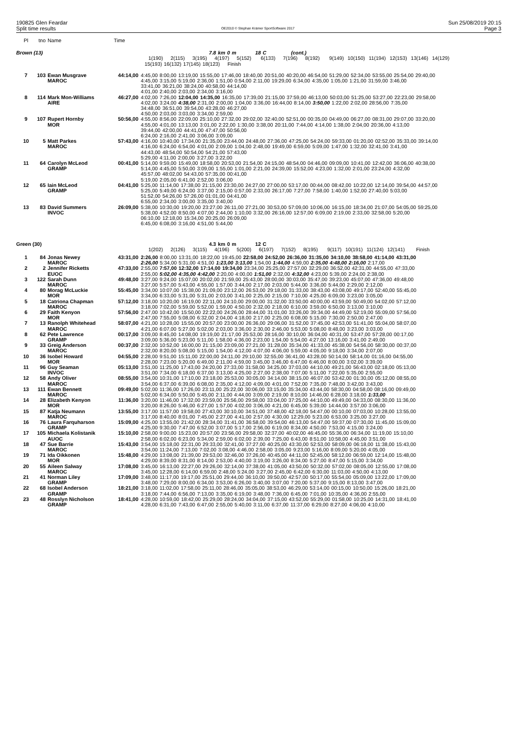190825 Glen Feardar
Split time results
OE2010 © Stephan Krämer SportSoftware 2017
Sun 25/08/2019 20:15
Page 3
| Pl | tno | Name | Time | |
| Brown (13) | | | | 7.8 km 0 m 18 C (cont.) |
| | | | | 1(190) 2(115) 3(195) 4(197) 5(152) 6(133) 7(196) 8(192) 9(149) 10(150) 11(194) 12(153) 13(146) 14(129) |
| | | | | 15(193) 16(132) 17(145) 18(123) Finish |
| 7 | 103 | Ewan Musgrave | 44:14,00 | 4:45,00 8:00,00 13:19,00 15:55,00 17:46,00 18:40,00 20:51,00 40:20,00 46:54,00 51:29,00 52:34,00 53:55,00 25:54,00 29:40,00 |
| | | MAROC | | 4:45,00 3:15,00 5:19,00 2:36,00 1:51,00 0:54,00 2:11,00 19:29,00 6:34,00 4:35,00 1:05,00 1:21,00 31:59,00 3:46,00 |
| | | | | 33:41,00 36:21,00 38:24,00 40:58,00 44:14,00 |
| | | | | 4:01,00 2:40,00 2:03,00 2:34,00 3:16,00 |
| 8 | 114 | Mark Mon-Williams | 46:27,00 | 4:02,00 7:26,00 12:04,00 14:35,00 16:35,00 17:39,00 21:15,00 37:59,00 46:13,00 50:03,00 51:25,00 53:27,00 22:23,00 29:58,00 |
| | | AIRE | | 4:02,00 3:24,00 4:38,00 2:31,00 2:00,00 1:04,00 3:36,00 16:44,00 8:14,00 3:50,00 1:22,00 2:02,00 28:56,00 7:35,00 |
| | | | | 34:48,00 36:51,00 39:54,00 43:28,00 46:27,00 |
| | | | | 4:50,00 2:03,00 3:03,00 3:34,00 2:59,00 |
| 9 | 107 | Rupert Hornby | 50:56,00 | 4:55,00 8:56,00 22:09,00 25:10,00 27:32,00 29:02,00 32:40,00 52:51,00 00:35,00 04:49,00 06:27,00 08:31,00 29:07,00 33:20,00 |
| | | MOR | | 4:55,00 4:01,00 13:13,00 3:01,00 2:22,00 1:30,00 3:38,00 20:11,00 7:44,00 4:14,00 1:38,00 2:04,00 20:36,00 4:13,00 |
| | | | | 39:44,00 42:00,00 44:41,00 47:47,00 50:56,00 |
| | | | | 6:24,00 2:16,00 2:41,00 3:06,00 3:09,00 |
| 10 | 5 | Matt Parkes | 57:43,00 | 4:16,00 10:40,00 17:34,00 21:35,00 23:44,00 24:48,00 27:36,00 47:25,00 54:24,00 59:33,00 01:20,00 02:52,00 35:33,00 39:14,00 |
| | | MAROC | | 4:16,00 6:24,00 6:54,00 4:01,00 2:09,00 1:04,00 2:48,00 19:49,00 6:59,00 5:09,00 1:47,00 1:32,00 32:41,00 3:41,00 |
| | | | | 44:43,00 48:54,00 50:54,00 54:21,00 57:43,00 |
| | | | | 5:29,00 4:11,00 2:00,00 3:27,00 3:22,00 |
| 11 | 64 | Carolyn McLeod | 00:41,00 | 5:14,00 9:59,00 15:49,00 18:58,00 20:53,00 21:54,00 24:15,00 48:54,00 04:46,00 09:09,00 10:41,00 12:42,00 36:06,00 40:38,00 |
| | | GRAMP | | 5:14,00 4:45,00 5:50,00 3:09,00 1:55,00 1:01,00 2:21,00 24:39,00 15:52,00 4:23,00 1:32,00 2:01,00 23:24,00 4:32,00 |
| | | | | 45:57,00 48:02,00 54:43,00 57:35,00 00:41,00 |
| | | | | 5:19,00 2:05,00 6:41,00 2:52,00 3:06,00 |
| 12 | 65 | Iain McLeod | 04:41,00 | 5:25,00 11:14,00 17:38,00 21:15,00 23:30,00 24:27,00 27:00,00 53:17,00 00:44,00 08:42,00 10:22,00 12:14,00 39:54,00 44:57,00 |
| | | GRAMP | | 5:25,00 5:49,00 6:24,00 3:37,00 2:15,00 0:57,00 2:33,00 26:17,00 7:27,00 7:58,00 1:40,00 1:52,00 27:40,00 5:03,00 |
| | | | | 51:52,00 54:26,00 57:26,00 01:01,00 04:41,00 |
| | | | | 6:55,00 2:34,00 3:00,00 3:35,00 3:40,00 |
| 13 | 83 | David Summers | 26:09,00 | 5:38,00 10:30,00 19:20,00 23:27,00 26:11,00 27:21,00 30:53,00 57:09,00 10:06,00 16:15,00 18:34,00 21:07,00 54:05,00 59:25,00 |
| | | INVOC | | 5:38,00 4:52,00 8:50,00 4:07,00 2:44,00 1:10,00 3:32,00 26:16,00 12:57,00 6:09,00 2:19,00 2:33,00 32:58,00 5:20,00 |
| | | | | 06:10,00 12:18,00 15:34,00 20:25,00 26:09,00 |
| | | | | 6:45,00 6:08,00 3:16,00 4:51,00 5:44,00 |
| Green (30) | | | | 4.3 km 0 m 12 C |
| | | | | 1(202) 2(126) 3(115) 4(196) 5(200) 6(197) 7(152) 8(195) 9(117) 10(191) 11(124) 12(141) Finish |
| 1 | 84 | Jonas Newey | 43:31,00 | 2:26,00 8:00,00 13:31,00 18:22,00 19:45,00 22:58,00 24:52,00 26:36,00 31:35,00 34:10,00 38:58,00 41:14,00 43:31,00 |
| | | MAROC | | 2:26,00 5:34,00 5:31,00 4:51,00 1:23,00 3:13,00 1:54,00 1:44,00 4:59,00 2:35,00 4:48,00 2:16,00 2:17,00 |
| 2 | 2 | Jennifer Ricketts | 47:33,00 | 2:55,00 7:57,00 12:32,00 17:14,00 19:34,00 23:34,00 25:25,00 27:57,00 32:29,00 36:52,00 42:31,00 44:55,00 47:33,00 |
| | | EUOC | | 2:55,00 5:02,00 4:35,00 4:42,00 2:20,00 4:00,00 1:51,00 2:32,00 4:32,00 4:23,00 5:39,00 2:24,00 2:38,00 |
| 3 | 122 | Sarah Dunn | 49:48,00 | 3:27,00 9:24,00 15:07,00 20:02,00 21:59,00 25:43,00 28:00,00 30:03,00 35:47,00 39:23,00 45:07,00 47:36,00 49:48,00 |
| | | MAROC | | 3:27,00 5:57,00 5:43,00 4:55,00 1:57,00 3:44,00 2:17,00 2:03,00 5:44,00 3:36,00 5:44,00 2:29,00 2:12,00 |
| 4 | 80 | Morag McLuckie | 55:45,00 | 3:34,00 10:07,00 15:38,00 21:09,00 23:12,00 26:53,00 29:18,00 31:33,00 38:43,00 43:08,00 49:17,00 52:40,00 55:45,00 |
| | | MOR | | 3:34,00 6:33,00 5:31,00 5:31,00 2:03,00 3:41,00 2:25,00 2:15,00 7:10,00 4:25,00 6:09,00 3:23,00 3:05,00 |
| 5 | 18 | Catriona Chapman | 57:12,00 | 3:18,00 10:20,00 16:19,00 22:11,00 24:10,00 29:00,00 31:32,00 33:50,00 40:00,00 43:59,00 50:49,00 54:02,00 57:12,00 |
| | | MAROC | | 3:18,00 7:02,00 5:59,00 5:52,00 1:59,00 4:50,00 2:32,00 2:18,00 6:10,00 3:59,00 6:50,00 3:13,00 3:10,00 |
| 6 | 29 | Faith Kenyon | 57:56,00 | 2:47,00 10:42,00 15:50,00 22:22,00 24:26,00 28:44,00 31:01,00 33:26,00 39:34,00 44:49,00 52:19,00 55:09,00 57:56,00 |
| | | MOR | | 2:47,00 7:55,00 5:08,00 6:32,00 2:04,00 4:18,00 2:17,00 2:25,00 6:08,00 5:15,00 7:30,00 2:50,00 2:47,00 |
| 7 | 13 | Ranolph Whitehead | 58:07,00 | 4:21,00 10:28,00 15:55,00 20:57,00 23:00,00 26:36,00 29:06,00 31:52,00 37:45,00 42:53,00 51:41,00 55:04,00 58:07,00 |
| | | MAROC | | 4:21,00 6:07,00 5:27,00 5:02,00 2:03,00 3:36,00 2:30,00 2:46,00 5:53,00 5:08,00 8:48,00 3:23,00 3:03,00 |
| 8 | 62 | Pete Lawrence | 00:17,00 | 3:09,00 8:45,00 14:08,00 19:19,00 21:17,00 25:53,00 28:16,00 30:10,00 36:04,00 40:31,00 53:47,00 57:28,00 00:17,00 |
| | | GRAMP | | 3:09,00 5:36,00 5:23,00 5:11,00 1:58,00 4:36,00 2:23,00 1:54,00 5:54,00 4:27,00 13:16,00 3:41,00 2:49,00 |
| 9 | 33 | Greig Anderson | 00:37,00 | 2:32,00 10:52,00 16:00,00 21:15,00 23:09,00 27:21,00 31:28,00 35:34,00 41:33,00 45:38,00 54:56,00 58:30,00 00:37,00 |
| | | MAROC | | 2:32,00 8:20,00 5:08,00 5:15,00 1:54,00 4:12,00 4:07,00 4:06,00 5:59,00 4:05,00 9:18,00 3:34,00 2:07,00 |
| 10 | 36 | Isobel Howard | 04:55,00 | 2:28,00 9:51,00 15:11,00 22:00,00 24:11,00 29:10,00 32:55,00 36:41,00 43:28,00 50:14,00 58:14,00 01:16,00 04:55,00 |
| | | MOR | | 2:28,00 7:23,00 5:20,00 6:49,00 2:11,00 4:59,00 3:45,00 3:46,00 6:47,00 6:46,00 8:00,00 3:02,00 3:39,00 |
| 11 | 96 | Guy Seaman | 05:13,00 | 3:51,00 11:25,00 17:43,00 24:20,00 27:33,00 31:58,00 34:25,00 37:03,00 44:10,00 49:21,00 56:43,00 02:18,00 05:13,00 |
| | | INVOC | | 3:51,00 7:34,00 6:18,00 6:37,00 3:13,00 4:25,00 2:27,00 2:38,00 7:07,00 5:11,00 7:22,00 5:35,00 2:55,00 |
| 12 | 58 | Andy Oliver | 08:55,00 | 3:54,00 10:31,00 17:10,00 23:18,00 25:53,00 30:05,00 34:14,00 38:15,00 46:07,00 53:42,00 01:30,00 05:12,00 08:55,00 |
| | | MAROC | | 3:54,00 6:37,00 6:39,00 6:08,00 2:35,00 4:12,00 4:09,00 4:01,00 7:52,00 7:35,00 7:48,00 3:42,00 3:43,00 |
| 13 | 111 | Ewan Bennett | 09:49,00 | 5:02,00 11:36,00 17:26,00 23:11,00 25:22,00 30:06,00 33:15,00 35:34,00 43:44,00 58:30,00 04:58,00 08:16,00 09:49,00 |
| | | MAROC | | 5:02,00 6:34,00 5:50,00 5:45,00 2:11,00 4:44,00 3:09,00 2:19,00 8:10,00 14:46,00 6:28,00 3:18,00 1:33,00 |
| 14 | 28 | Elizabeth Kenyon | 11:36,00 | 3:20,00 11:46,00 17:32,00 23:59,00 25:56,00 29:58,00 33:04,00 37:25,00 44:10,00 49:49,00 04:33,00 08:30,00 11:36,00 |
| | | MOR | | 3:20,00 8:26,00 5:46,00 6:27,00 1:57,00 4:02,00 3:06,00 4:21,00 6:45,00 5:39,00 14:44,00 3:57,00 3:06,00 |
| 15 | 87 | Katja Neumann | 13:55,00 | 3:17,00 11:57,00 19:58,00 27:43,00 30:10,00 34:51,00 37:48,00 42:18,00 54:47,00 00:10,00 07:03,00 10:28,00 13:55,00 |
| | | MAROC | | 3:17,00 8:40,00 8:01,00 7:45,00 2:27,00 4:41,00 2:57,00 4:30,00 12:29,00 5:23,00 6:53,00 3:25,00 3:27,00 |
| 16 | 76 | Laura Farquharson | 15:09,00 | 4:25,00 13:55,00 21:42,00 28:34,00 31:41,00 36:58,00 39:54,00 46:13,00 54:47,00 59:37,00 07:30,00 11:45,00 15:09,00 |
| | | GRAMP | | 4:25,00 9:30,00 7:47,00 6:52,00 3:07,00 5:17,00 2:56,00 6:19,00 8:34,00 4:50,00 7:53,00 4:15,00 3:24,00 |
| 17 | 105 | Michaela Kolistanik | 15:10,00 | 2:58,00 9:00,00 15:23,00 20:57,00 23:56,00 29:58,00 32:37,00 40:02,00 46:45,00 55:36,00 06:34,00 11:19,00 15:10,00 |
| | | AUOC | | 2:58,00 6:02,00 6:23,00 5:34,00 2:59,00 6:02,00 2:39,00 7:25,00 6:43,00 8:51,00 10:58,00 4:45,00 3:51,00 |
| 18 | 47 | Sue Barrie | 15:43,00 | 3:54,00 15:18,00 22:31,00 29:33,00 32:41,00 37:27,00 40:25,00 43:30,00 52:53,00 58:09,00 06:18,00 11:38,00 15:43,00 |
| | | MAROC | | 3:54,00 11:24,00 7:13,00 7:02,00 3:08,00 4:46,00 2:58,00 3:05,00 9:23,00 5:16,00 8:09,00 5:20,00 4:05,00 |
| 19 | 71 | Ida Oikkonen | 15:48,00 | 4:29,00 13:08,00 21:39,00 29:53,00 32:46,00 37:26,00 40:45,00 44:11,00 52:45,00 58:12,00 06:59,00 12:14,00 15:48,00 |
| | | MOR | | 4:29,00 8:39,00 8:31,00 8:14,00 2:53,00 4:40,00 3:19,00 3:26,00 8:34,00 5:27,00 8:47,00 5:15,00 3:34,00 |
| 20 | 55 | Aileen Salway | 17:08,00 | 3:45,00 16:13,00 22:27,00 29:26,00 32:14,00 37:38,00 41:05,00 43:50,00 50:32,00 57:02,00 08:05,00 12:55,00 17:08,00 |
| | | MAROC | | 3:45,00 12:28,00 6:14,00 6:59,00 2:48,00 5:24,00 3:27,00 2:45,00 6:42,00 6:30,00 11:03,00 4:50,00 4:13,00 |
| 21 | 41 | Norman Liley | 17:09,00 | 3:48,00 11:17,00 19:17,00 25:51,00 29:44,00 36:10,00 39:50,00 42:57,00 50:17,00 55:54,00 05:09,00 13:22,00 17:09,00 |
| | | GRAMP | | 3:48,00 7:29,00 8:00,00 6:34,00 3:53,00 6:26,00 3:40,00 3:07,00 7:20,00 5:37,00 9:15,00 8:13,00 3:47,00 |
| 22 | 68 | Isobel Anderson | 18:21,00 | 3:18,00 11:02,00 17:58,00 25:11,00 28:46,00 35:05,00 38:53,00 46:29,00 53:14,00 00:15,00 10:50,00 15:26,00 18:21,00 |
| | | GRAMP | | 3:18,00 7:44,00 6:56,00 7:13,00 3:35,00 6:19,00 3:48,00 7:36,00 6:45,00 7:01,00 10:35,00 4:36,00 2:55,00 |
| 23 | 48 | Rosslyn Nicholson | 18:41,00 | 4:28,00 10:59,00 18:42,00 25:29,00 28:24,00 34:04,00 37:15,00 43:52,00 55:29,00 01:58,00 10:25,00 14:31,00 18:41,00 |
| | | GRAMP | | 4:28,00 6:31,00 7:43,00 6:47,00 2:55,00 5:40,00 3:11,00 6:37,00 11:37,00 6:29,00 8:27,00 4:06,00 4:10,00 |